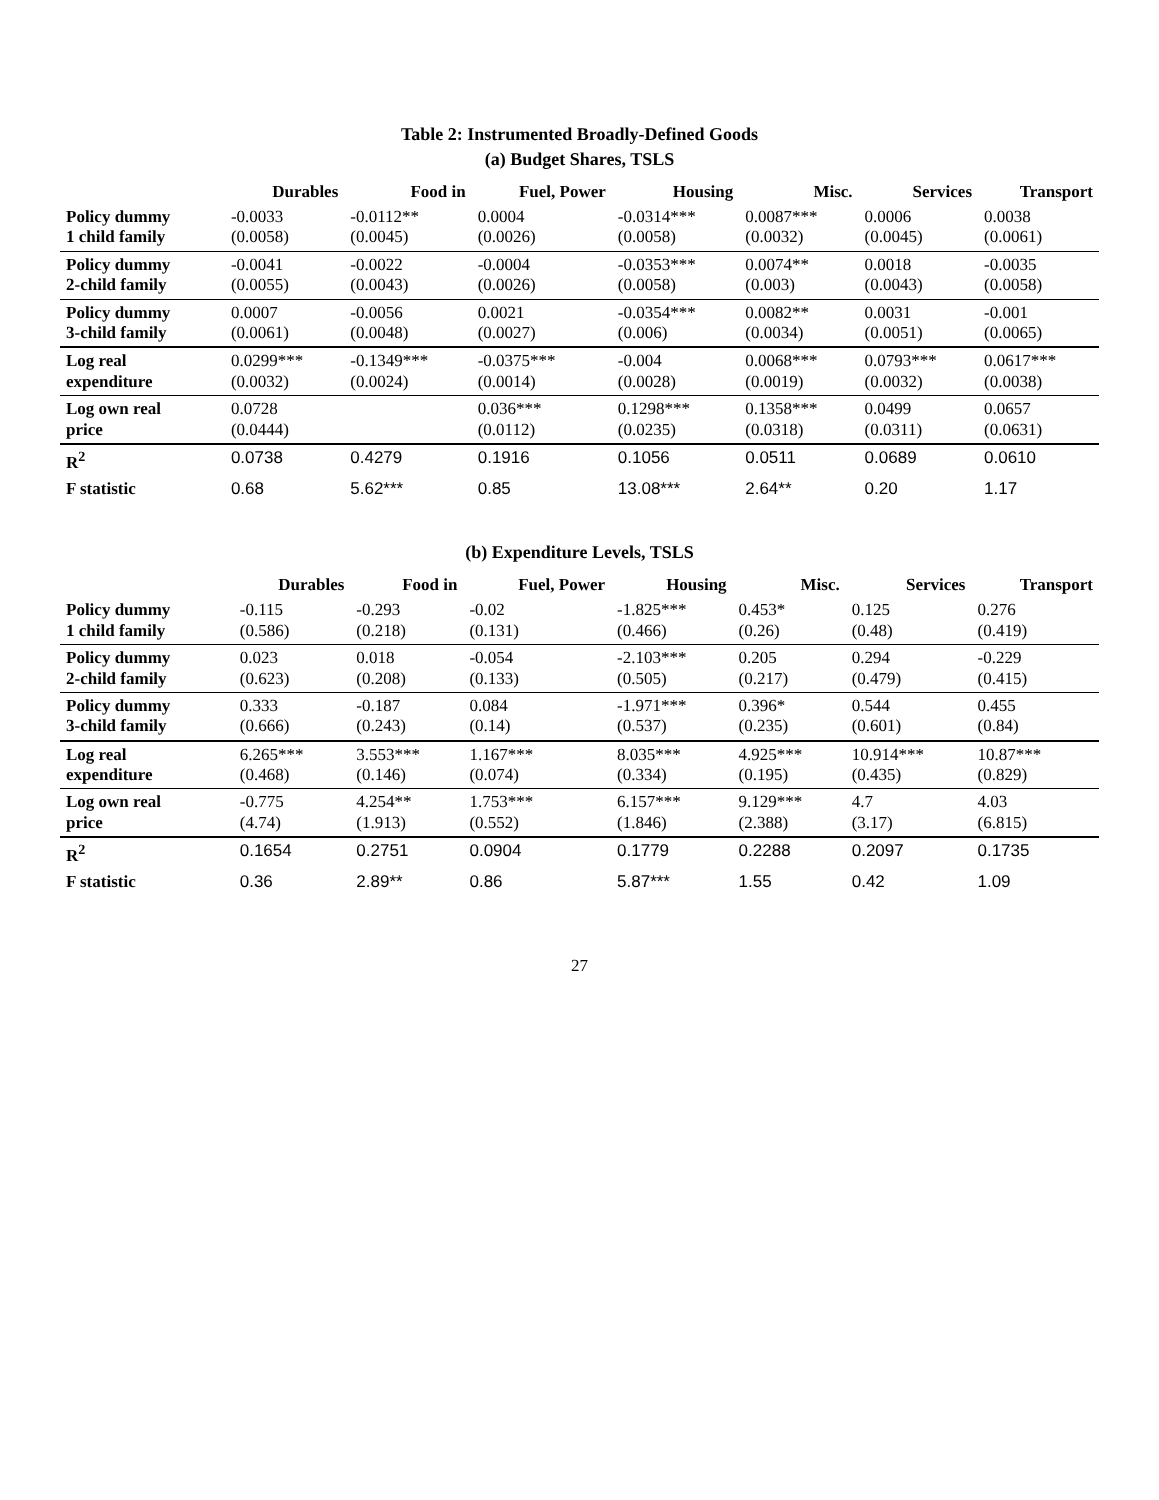Table 2: Instrumented Broadly-Defined Goods
(a) Budget Shares, TSLS
| | Durables | Food in | Fuel, Power | Housing | Misc. | Services | Transport |
| --- | --- | --- | --- | --- | --- | --- | --- |
| Policy dummy 1 child family | -0.0033 (0.0058) | -0.0112** (0.0045) | 0.0004 (0.0026) | -0.0314*** (0.0058) | 0.0087*** (0.0032) | 0.0006 (0.0045) | 0.0038 (0.0061) |
| Policy dummy 2-child family | -0.0041 (0.0055) | -0.0022 (0.0043) | -0.0004 (0.0026) | -0.0353*** (0.0058) | 0.0074** (0.003) | 0.0018 (0.0043) | -0.0035 (0.0058) |
| Policy dummy 3-child family | 0.0007 (0.0061) | -0.0056 (0.0048) | 0.0021 (0.0027) | -0.0354*** (0.006) | 0.0082** (0.0034) | 0.0031 (0.0051) | -0.001 (0.0065) |
| Log real expenditure | 0.0299*** (0.0032) | -0.1349*** (0.0024) | -0.0375*** (0.0014) | -0.004 (0.0028) | 0.0068*** (0.0019) | 0.0793*** (0.0032) | 0.0617*** (0.0038) |
| Log own real price | 0.0728 (0.0444) | | 0.036*** (0.0112) | 0.1298*** (0.0235) | 0.1358*** (0.0318) | 0.0499 (0.0311) | 0.0657 (0.0631) |
| R<sup>2</sup> | 0.0738 | 0.4279 | 0.1916 | 0.1056 | 0.0511 | 0.0689 | 0.0610 |
| F statistic | 0.68 | 5.62*** | 0.85 | 13.08*** | 2.64** | 0.20 | 1.17 |
(b) Expenditure Levels, TSLS
| | Durables | Food in | Fuel, Power | Housing | Misc. | Services | Transport |
| --- | --- | --- | --- | --- | --- | --- | --- |
| Policy dummy 1 child family | -0.115 (0.586) | -0.293 (0.218) | -0.02 (0.131) | -1.825*** (0.466) | 0.453* (0.26) | 0.125 (0.48) | 0.276 (0.419) |
| Policy dummy 2-child family | 0.023 (0.623) | 0.018 (0.208) | -0.054 (0.133) | -2.103*** (0.505) | 0.205 (0.217) | 0.294 (0.479) | -0.229 (0.415) |
| Policy dummy 3-child family | 0.333 (0.666) | -0.187 (0.243) | 0.084 (0.14) | -1.971*** (0.537) | 0.396* (0.235) | 0.544 (0.601) | 0.455 (0.84) |
| Log real expenditure | 6.265*** (0.468) | 3.553*** (0.146) | 1.167*** (0.074) | 8.035*** (0.334) | 4.925*** (0.195) | 10.914*** (0.435) | 10.87*** (0.829) |
| Log own real price | -0.775 (4.74) | 4.254** (1.913) | 1.753*** (0.552) | 6.157*** (1.846) | 9.129*** (2.388) | 4.7 (3.17) | 4.03 (6.815) |
| R<sup>2</sup> | 0.1654 | 0.2751 | 0.0904 | 0.1779 | 0.2288 | 0.2097 | 0.1735 |
| F statistic | 0.36 | 2.89** | 0.86 | 5.87*** | 1.55 | 0.42 | 1.09 |
27